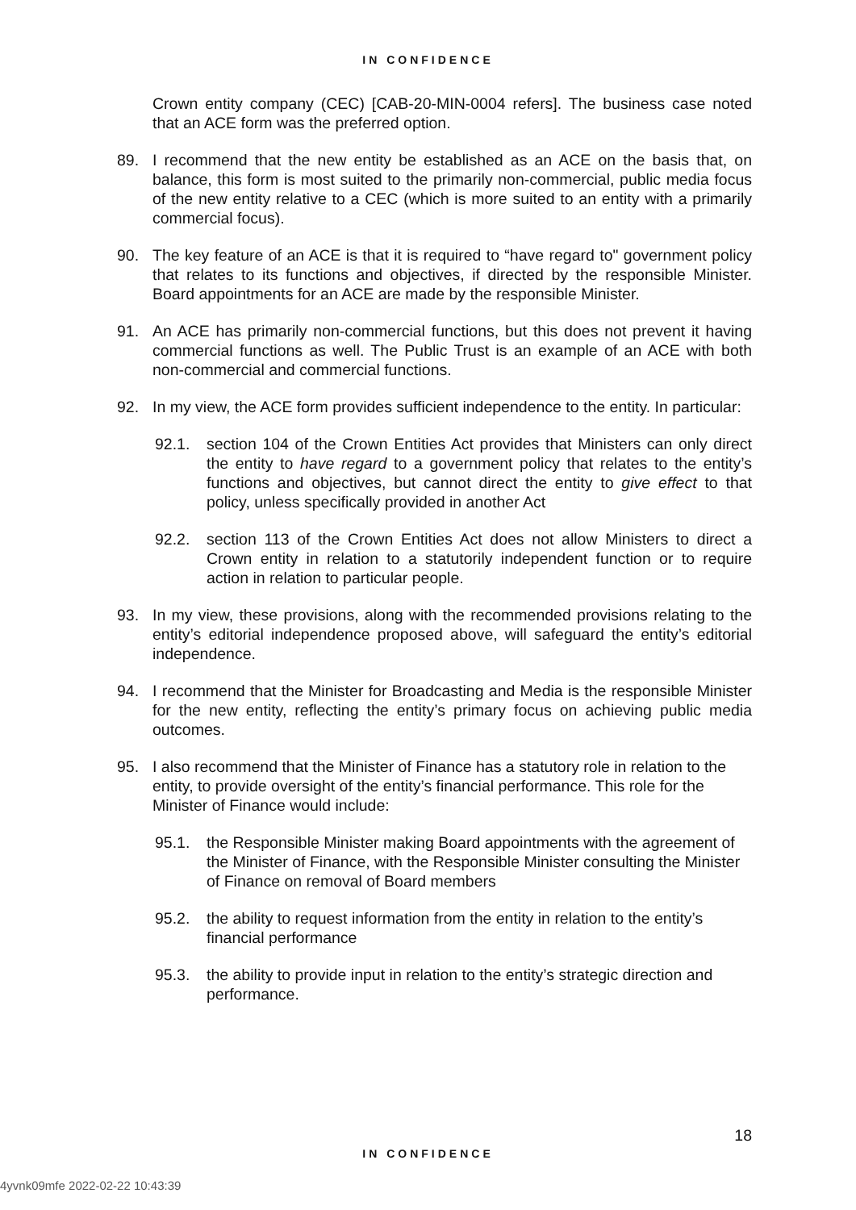IN CONFIDENCE
Crown entity company (CEC) [CAB-20-MIN-0004 refers]. The business case noted that an ACE form was the preferred option.
89. I recommend that the new entity be established as an ACE on the basis that, on balance, this form is most suited to the primarily non-commercial, public media focus of the new entity relative to a CEC (which is more suited to an entity with a primarily commercial focus).
90. The key feature of an ACE is that it is required to “have regard to" government policy that relates to its functions and objectives, if directed by the responsible Minister. Board appointments for an ACE are made by the responsible Minister.
91. An ACE has primarily non-commercial functions, but this does not prevent it having commercial functions as well. The Public Trust is an example of an ACE with both non-commercial and commercial functions.
92. In my view, the ACE form provides sufficient independence to the entity. In particular:
92.1. section 104 of the Crown Entities Act provides that Ministers can only direct the entity to have regard to a government policy that relates to the entity’s functions and objectives, but cannot direct the entity to give effect to that policy, unless specifically provided in another Act
92.2. section 113 of the Crown Entities Act does not allow Ministers to direct a Crown entity in relation to a statutorily independent function or to require action in relation to particular people.
93. In my view, these provisions, along with the recommended provisions relating to the entity’s editorial independence proposed above, will safeguard the entity’s editorial independence.
94. I recommend that the Minister for Broadcasting and Media is the responsible Minister for the new entity, reflecting the entity’s primary focus on achieving public media outcomes.
95. I also recommend that the Minister of Finance has a statutory role in relation to the entity, to provide oversight of the entity’s financial performance. This role for the Minister of Finance would include:
95.1. the Responsible Minister making Board appointments with the agreement of the Minister of Finance, with the Responsible Minister consulting the Minister of Finance on removal of Board members
95.2. the ability to request information from the entity in relation to the entity’s financial performance
95.3. the ability to provide input in relation to the entity’s strategic direction and performance.
18
IN CONFIDENCE
4yvnk09mfe 2022-02-22 10:43:39